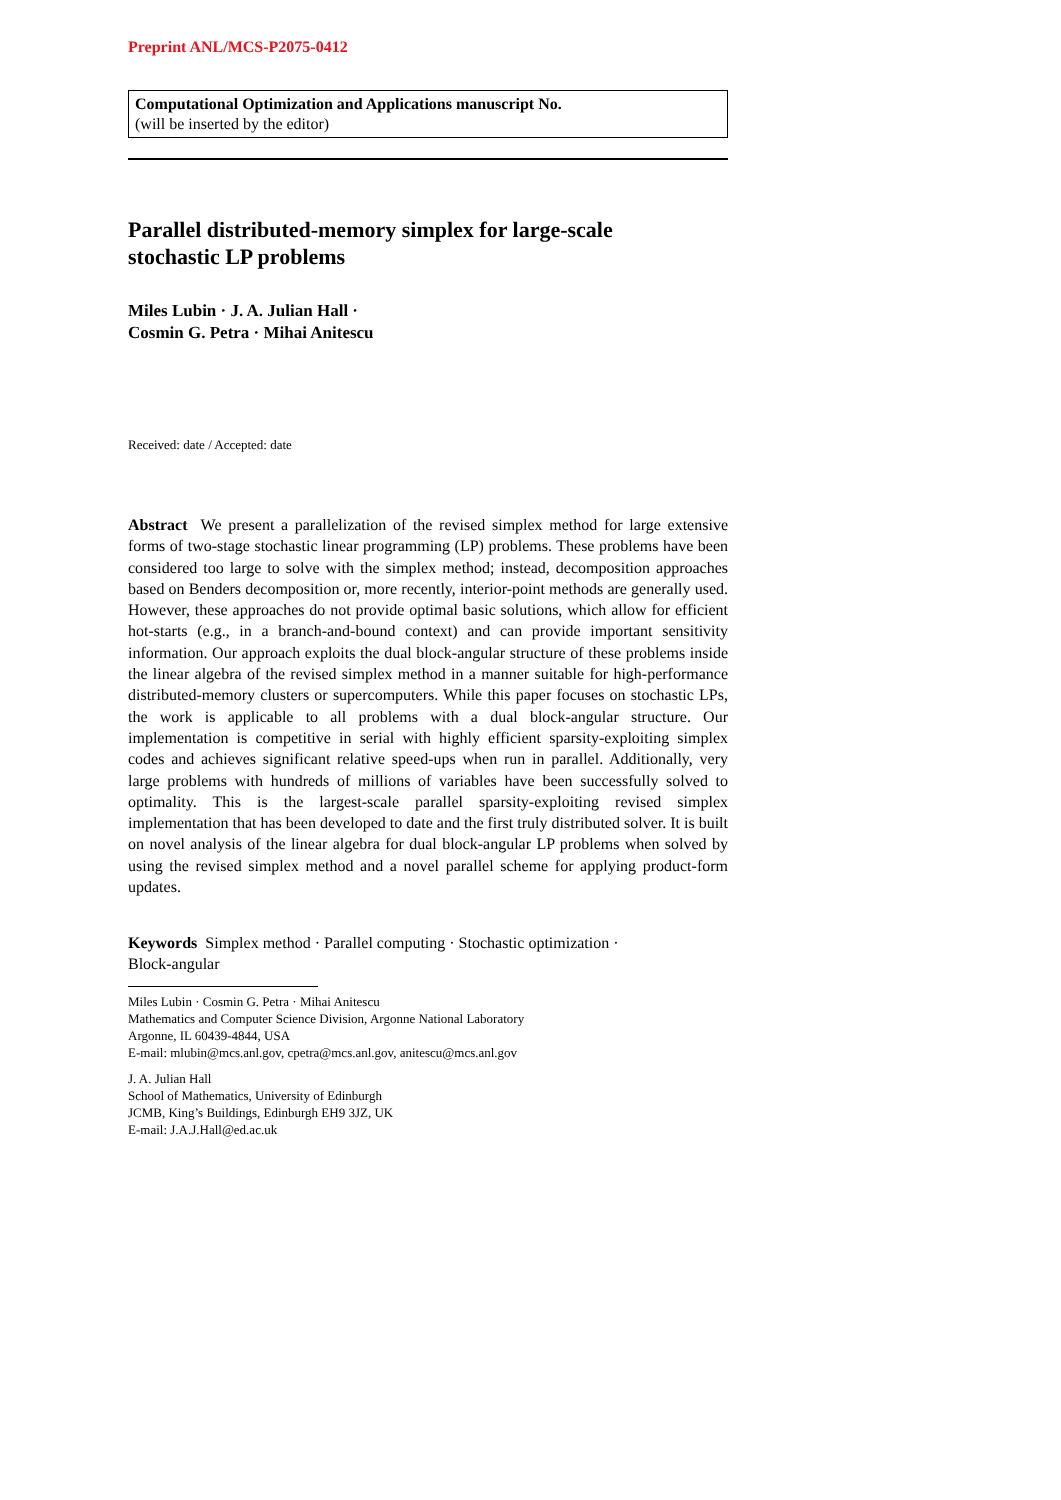Preprint ANL/MCS-P2075-0412
Computational Optimization and Applications manuscript No.
(will be inserted by the editor)
Parallel distributed-memory simplex for large-scale
stochastic LP problems
Miles Lubin · J. A. Julian Hall ·
Cosmin G. Petra · Mihai Anitescu
Received: date / Accepted: date
Abstract We present a parallelization of the revised simplex method for large extensive forms of two-stage stochastic linear programming (LP) problems. These problems have been considered too large to solve with the simplex method; instead, decomposition approaches based on Benders decomposition or, more recently, interior-point methods are generally used. However, these approaches do not provide optimal basic solutions, which allow for efficient hot-starts (e.g., in a branch-and-bound context) and can provide important sensitivity information. Our approach exploits the dual block-angular structure of these problems inside the linear algebra of the revised simplex method in a manner suitable for high-performance distributed-memory clusters or supercomputers. While this paper focuses on stochastic LPs, the work is applicable to all problems with a dual block-angular structure. Our implementation is competitive in serial with highly efficient sparsity-exploiting simplex codes and achieves significant relative speed-ups when run in parallel. Additionally, very large problems with hundreds of millions of variables have been successfully solved to optimality. This is the largest-scale parallel sparsity-exploiting revised simplex implementation that has been developed to date and the first truly distributed solver. It is built on novel analysis of the linear algebra for dual block-angular LP problems when solved by using the revised simplex method and a novel parallel scheme for applying product-form updates.
Keywords Simplex method · Parallel computing · Stochastic optimization ·
Block-angular
Miles Lubin · Cosmin G. Petra · Mihai Anitescu
Mathematics and Computer Science Division, Argonne National Laboratory
Argonne, IL 60439-4844, USA
E-mail: mlubin@mcs.anl.gov, cpetra@mcs.anl.gov, anitescu@mcs.anl.gov
J. A. Julian Hall
School of Mathematics, University of Edinburgh
JCMB, King’s Buildings, Edinburgh EH9 3JZ, UK
E-mail: J.A.J.Hall@ed.ac.uk